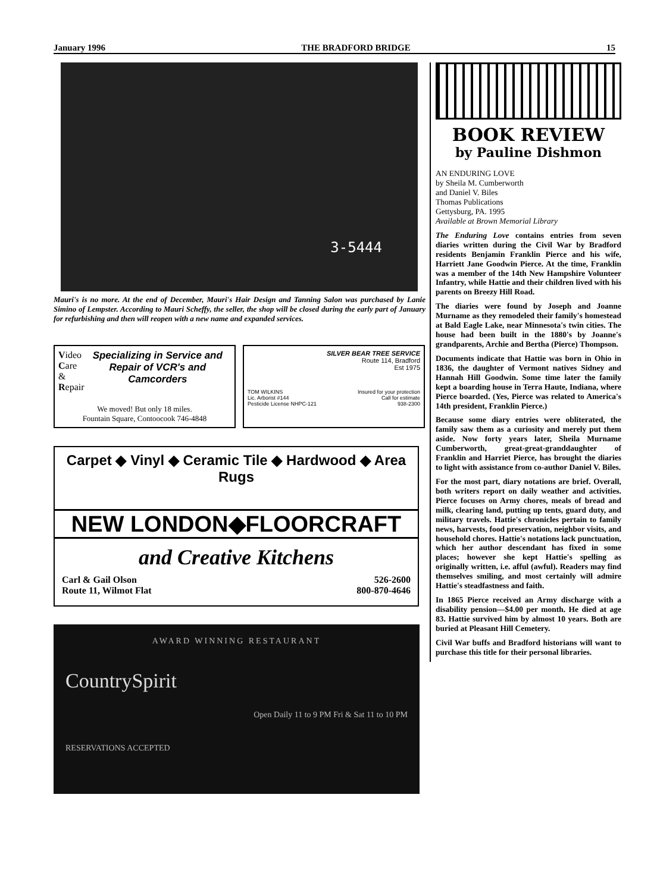January 1996 THE BRADFORD BRIDGE 15
3-5444
Mauri's is no more. At the end of December, Mauri's Hair Design and Tanning Salon was purchased by Lanie Simino of Lempster. According to Mauri Scheffy, the seller, the shop will be closed during the early part of January for refurbishing and then will reopen with a new name and expanded services.
Video
Care &
Repair
Specializing in Service and Repair of VCR's and Camcorders
We moved! But only 18 miles.
Fountain Square, Contoocook 746-4848
SILVER BEAR TREE SERVICE
Route 114, Bradford
Est 1975
TOM WILKINS
Lic. Arborist #144
Pesticide License NHPC-121 Insured for your protection
Call for estimate
938-2300
Carpet ◆ Vinyl ◆ Ceramic Tile ◆ Hardwood ◆ Area Rugs
NEW LONDON◆FLOORCRAFT
and Creative Kitchens
Carl & Gail Olson
Route 11, Wilmot Flat 526-2600
800-870-4646
AWARD WINNING RESTAURANT
CountrySpirit
Open Daily 11 to 9 PM Fri & Sat 11 to 10 PM
RESERVATIONS ACCEPTED
BOOK REVIEW
by Pauline Dishmon
AN ENDURING LOVE
by Sheila M. Cumberworth
and Daniel V. Biles
Thomas Publications
Gettysburg, PA. 1995
Available at Brown Memorial Library
The Enduring Love contains entries from seven diaries written during the Civil War by Bradford residents Benjamin Franklin Pierce and his wife, Harriett Jane Goodwin Pierce. At the time, Franklin was a member of the 14th New Hampshire Volunteer Infantry, while Hattie and their children lived with his parents on Breezy Hill Road.
The diaries were found by Joseph and Joanne Murname as they remodeled their family's homestead at Bald Eagle Lake, near Minnesota's twin cities. The house had been built in the 1880's by Joanne's grandparents, Archie and Bertha (Pierce) Thompson.
Documents indicate that Hattie was born in Ohio in 1836, the daughter of Vermont natives Sidney and Hannah Hill Goodwin. Some time later the family kept a boarding house in Terra Haute, Indiana, where Pierce boarded. (Yes, Pierce was related to America's 14th president, Franklin Pierce.)
Because some diary entries were obliterated, the family saw them as a curiosity and merely put them aside. Now forty years later, Sheila Murname Cumberworth, great-great-granddaughter of Franklin and Harriet Pierce, has brought the diaries to light with assistance from co-author Daniel V. Biles.
For the most part, diary notations are brief. Overall, both writers report on daily weather and activities. Pierce focuses on Army chores, meals of bread and milk, clearing land, putting up tents, guard duty, and military travels. Hattie's chronicles pertain to family news, harvests, food preservation, neighbor visits, and household chores. Hattie's notations lack punctuation, which her author descendant has fixed in some places; however she kept Hattie's spelling as originally written, i.e. afful (awful). Readers may find themselves smiling, and most certainly will admire Hattie's steadfastness and faith.
In 1865 Pierce received an Army discharge with a disability pension—$4.00 per month. He died at age 83. Hattie survived him by almost 10 years. Both are buried at Pleasant Hill Cemetery.
Civil War buffs and Bradford historians will want to purchase this title for their personal libraries.